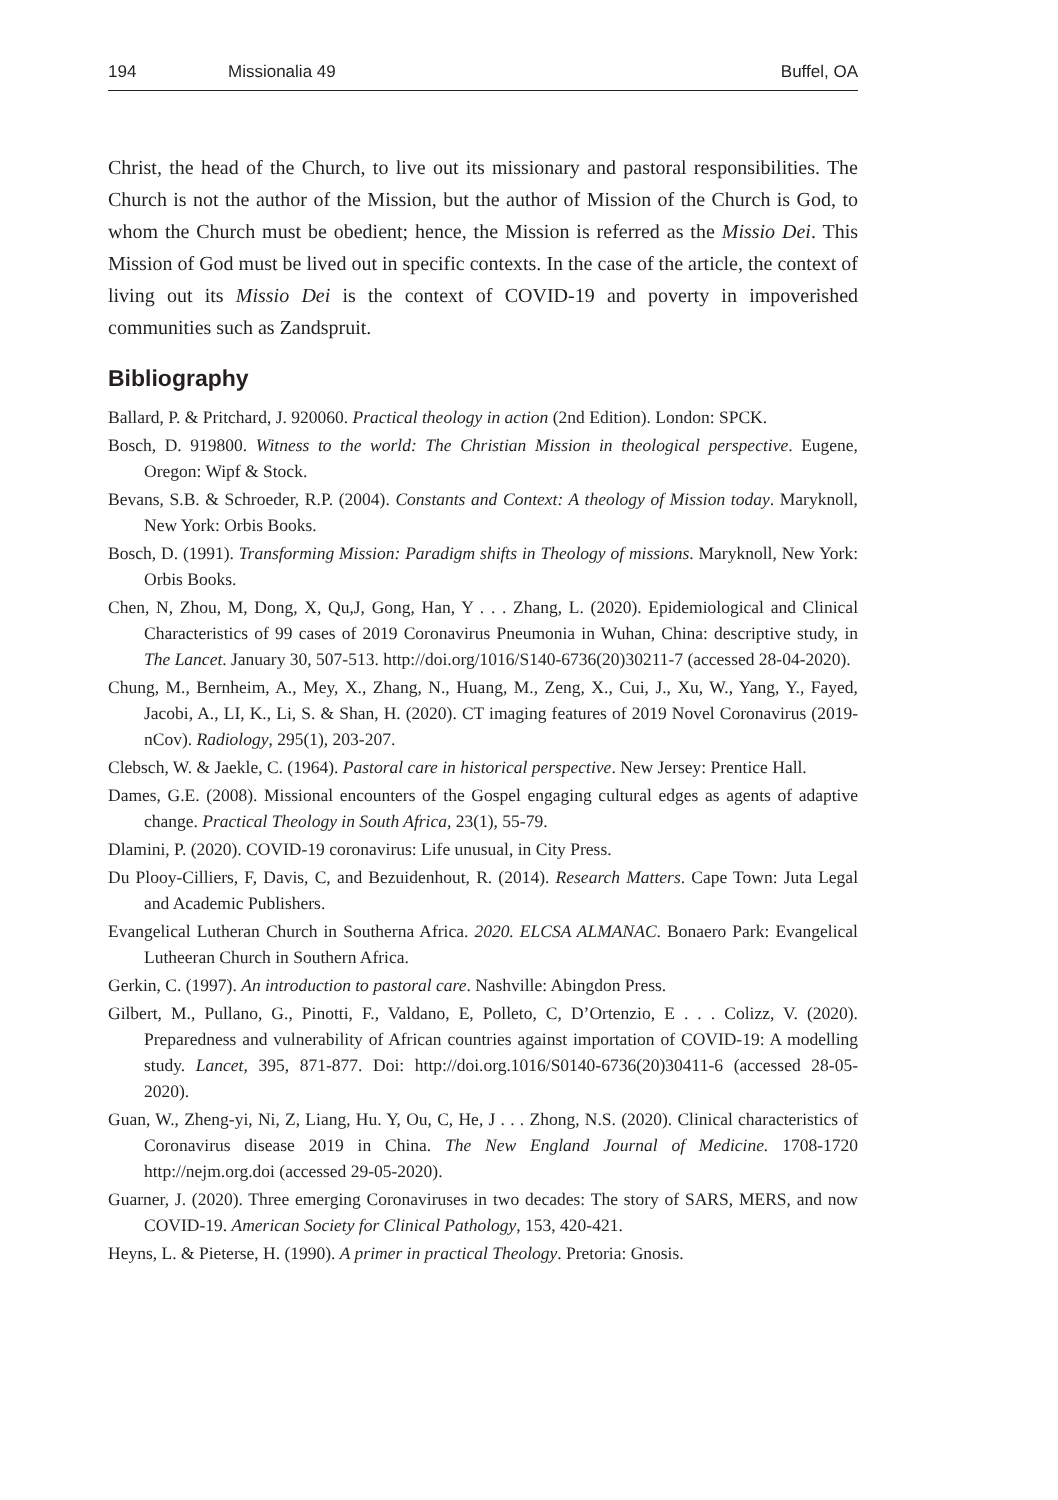194 Missionalia 49 Buffel, OA
Christ, the head of the Church, to live out its missionary and pastoral responsibilities. The Church is not the author of the Mission, but the author of Mission of the Church is God, to whom the Church must be obedient; hence, the Mission is referred as the Missio Dei. This Mission of God must be lived out in specific contexts. In the case of the article, the context of living out its Missio Dei is the context of COVID-19 and poverty in impoverished communities such as Zandspruit.
Bibliography
Ballard, P. & Pritchard, J. 920060. Practical theology in action (2nd Edition). London: SPCK.
Bosch, D. 919800. Witness to the world: The Christian Mission in theological perspective. Eugene, Oregon: Wipf & Stock.
Bevans, S.B. & Schroeder, R.P. (2004). Constants and Context: A theology of Mission today. Maryknoll, New York: Orbis Books.
Bosch, D. (1991). Transforming Mission: Paradigm shifts in Theology of missions. Maryknoll, New York: Orbis Books.
Chen, N, Zhou, M, Dong, X, Qu,J, Gong, Han, Y . . . Zhang, L. (2020). Epidemiological and Clinical Characteristics of 99 cases of 2019 Coronavirus Pneumonia in Wuhan, China: descriptive study, in The Lancet. January 30, 507-513. http://doi.org/1016/S140-6736(20)30211-7 (accessed 28-04-2020).
Chung, M., Bernheim, A., Mey, X., Zhang, N., Huang, M., Zeng, X., Cui, J., Xu, W., Yang, Y., Fayed, Jacobi, A., LI, K., Li, S. & Shan, H. (2020). CT imaging features of 2019 Novel Coronavirus (2019-nCov). Radiology, 295(1), 203-207.
Clebsch, W. & Jaekle, C. (1964). Pastoral care in historical perspective. New Jersey: Prentice Hall.
Dames, G.E. (2008). Missional encounters of the Gospel engaging cultural edges as agents of adaptive change. Practical Theology in South Africa, 23(1), 55-79.
Dlamini, P. (2020). COVID-19 coronavirus: Life unusual, in City Press.
Du Plooy-Cilliers, F, Davis, C, and Bezuidenhout, R. (2014). Research Matters. Cape Town: Juta Legal and Academic Publishers.
Evangelical Lutheran Church in Southerna Africa. 2020. ELCSA ALMANAC. Bonaero Park: Evangelical Lutheeran Church in Southern Africa.
Gerkin, C. (1997). An introduction to pastoral care. Nashville: Abingdon Press.
Gilbert, M., Pullano, G., Pinotti, F., Valdano, E, Polleto, C, D’Ortenzio, E . . . Colizz, V. (2020). Preparedness and vulnerability of African countries against importation of COVID-19: A modelling study. Lancet, 395, 871-877. Doi: http://doi.org.1016/S0140-6736(20)30411-6 (accessed 28-05-2020).
Guan, W., Zheng-yi, Ni, Z, Liang, Hu. Y, Ou, C, He, J . . . Zhong, N.S. (2020). Clinical characteristics of Coronavirus disease 2019 in China. The New England Journal of Medicine. 1708-1720 http://nejm.org.doi (accessed 29-05-2020).
Guarner, J. (2020). Three emerging Coronaviruses in two decades: The story of SARS, MERS, and now COVID-19. American Society for Clinical Pathology, 153, 420-421.
Heyns, L. & Pieterse, H. (1990). A primer in practical Theology. Pretoria: Gnosis.